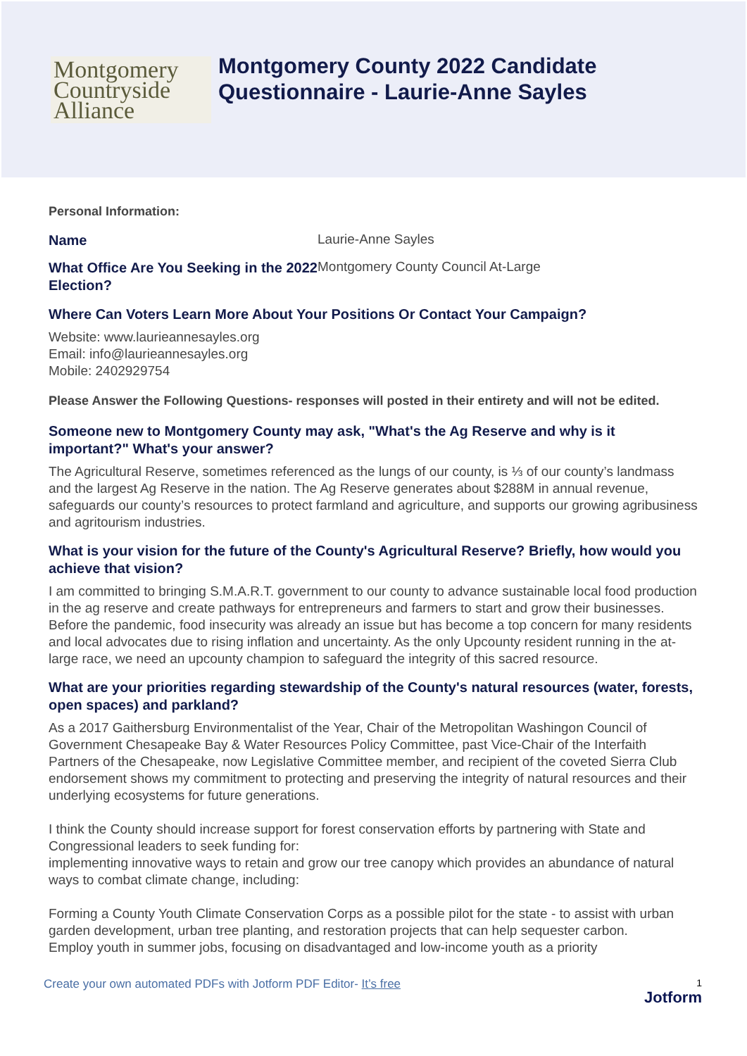Montgomery
Countryside
Alliance
Montgomery County 2022 Candidate
Questionnaire - Laurie-Anne Sayles
Personal Information:
Name
Laurie-Anne Sayles
What Office Are You Seeking in the 2022 Election?
Montgomery County Council At-Large
Where Can Voters Learn More About Your Positions Or Contact Your Campaign?
Website: www.laurieannesayles.org
Email: info@laurieannesayles.org
Mobile: 2402929754
Please Answer the Following Questions- responses will posted in their entirety and will not be edited.
Someone new to Montgomery County may ask, "What's the Ag Reserve and why is it important?" What's your answer?
The Agricultural Reserve, sometimes referenced as the lungs of our county, is ⅓ of our county’s landmass and the largest Ag Reserve in the nation. The Ag Reserve generates about $288M in annual revenue, safeguards our county’s resources to protect farmland and agriculture, and supports our growing agribusiness and agritourism industries.
What is your vision for the future of the County's Agricultural Reserve? Briefly, how would you achieve that vision?
I am committed to bringing S.M.A.R.T. government to our county to advance sustainable local food production in the ag reserve and create pathways for entrepreneurs and farmers to start and grow their businesses. Before the pandemic, food insecurity was already an issue but has become a top concern for many residents and local advocates due to rising inflation and uncertainty. As the only Upcounty resident running in the at-large race, we need an upcounty champion to safeguard the integrity of this sacred resource.
What are your priorities regarding stewardship of the County's natural resources (water, forests, open spaces) and parkland?
As a 2017 Gaithersburg Environmentalist of the Year, Chair of the Metropolitan Washingon Council of Government Chesapeake Bay & Water Resources Policy Committee, past Vice-Chair of the Interfaith Partners of the Chesapeake, now Legislative Committee member, and recipient of the coveted Sierra Club endorsement shows my commitment to protecting and preserving the integrity of natural resources and their underlying ecosystems for future generations.
I think the County should increase support for forest conservation efforts by partnering with State and Congressional leaders to seek funding for:
implementing innovative ways to retain and grow our tree canopy which provides an abundance of natural ways to combat climate change, including:
Forming a County Youth Climate Conservation Corps as a possible pilot for the state - to assist with urban garden development, urban tree planting, and restoration projects that can help sequester carbon.
Employ youth in summer jobs, focusing on disadvantaged and low-income youth as a priority
Create your own automated PDFs with Jotform PDF Editor- It’s free 1
Jotform